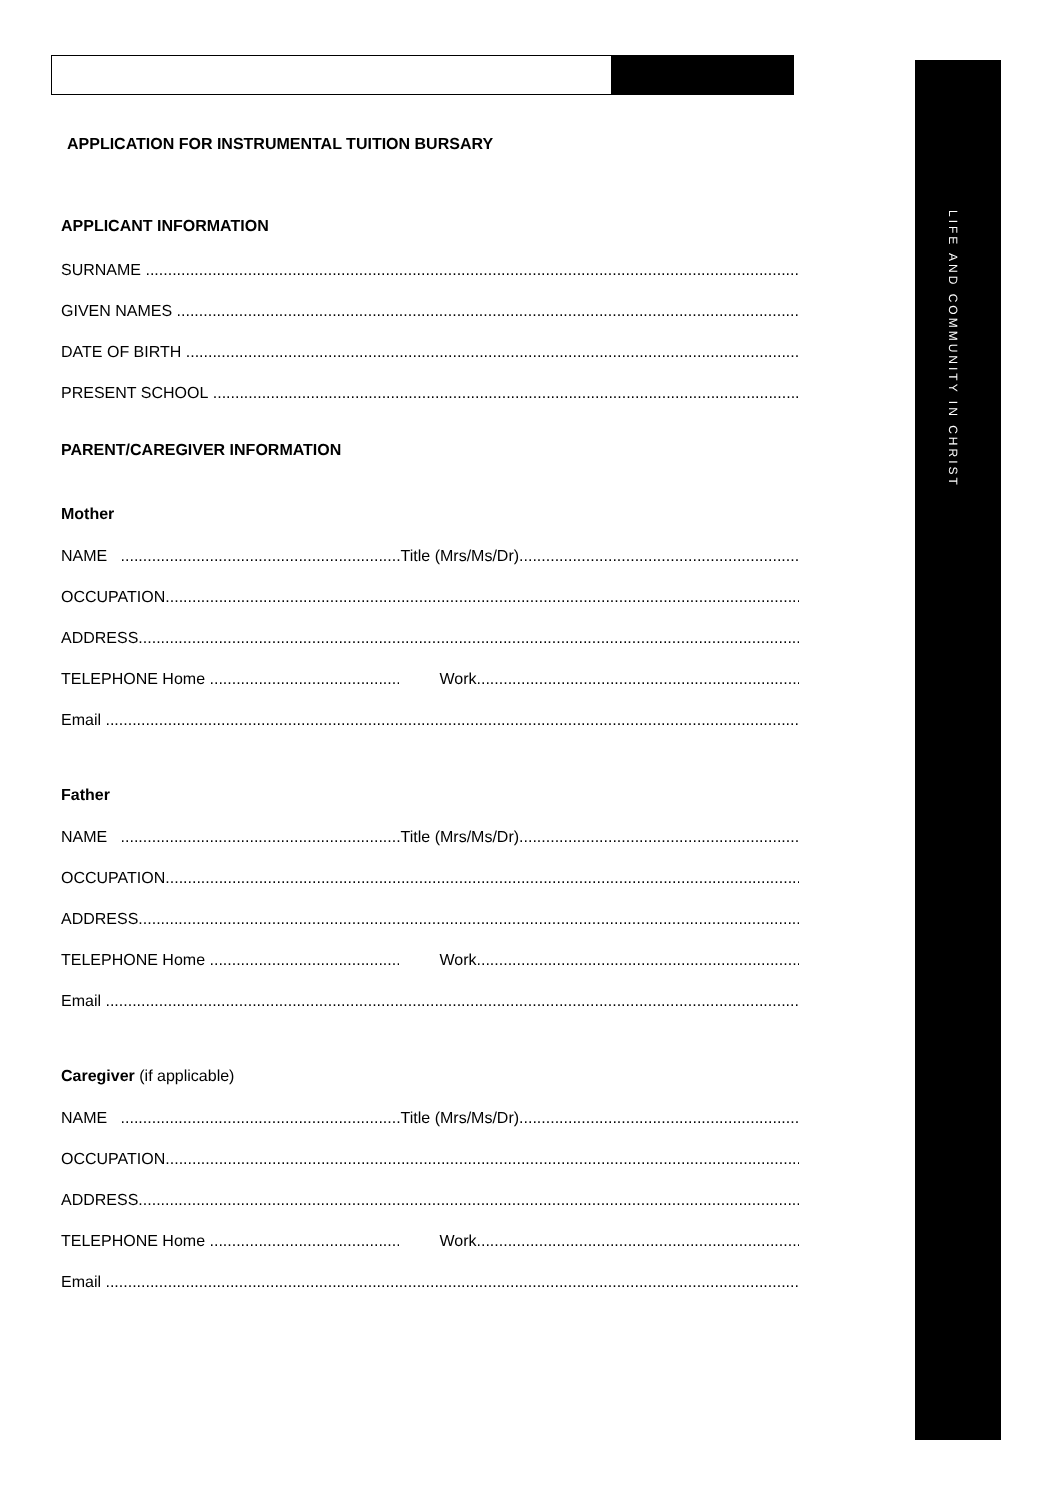LIFE AND COMMUNITY IN CHRIST
APPLICATION FOR INSTRUMENTAL TUITION BURSARY
APPLICANT INFORMATION
SURNAME
GIVEN NAMES
DATE OF BIRTH
PRESENT SCHOOL
PARENT/CAREGIVER INFORMATION
Mother
NAME Title (Mrs/Ms/Dr)
OCCUPATION
ADDRESS
TELEPHONE Home Work
Email
Father
NAME Title (Mrs/Ms/Dr)
OCCUPATION
ADDRESS
TELEPHONE Home Work
Email
Caregiver (if applicable)
NAME Title (Mrs/Ms/Dr)
OCCUPATION
ADDRESS
TELEPHONE Home Work
Email